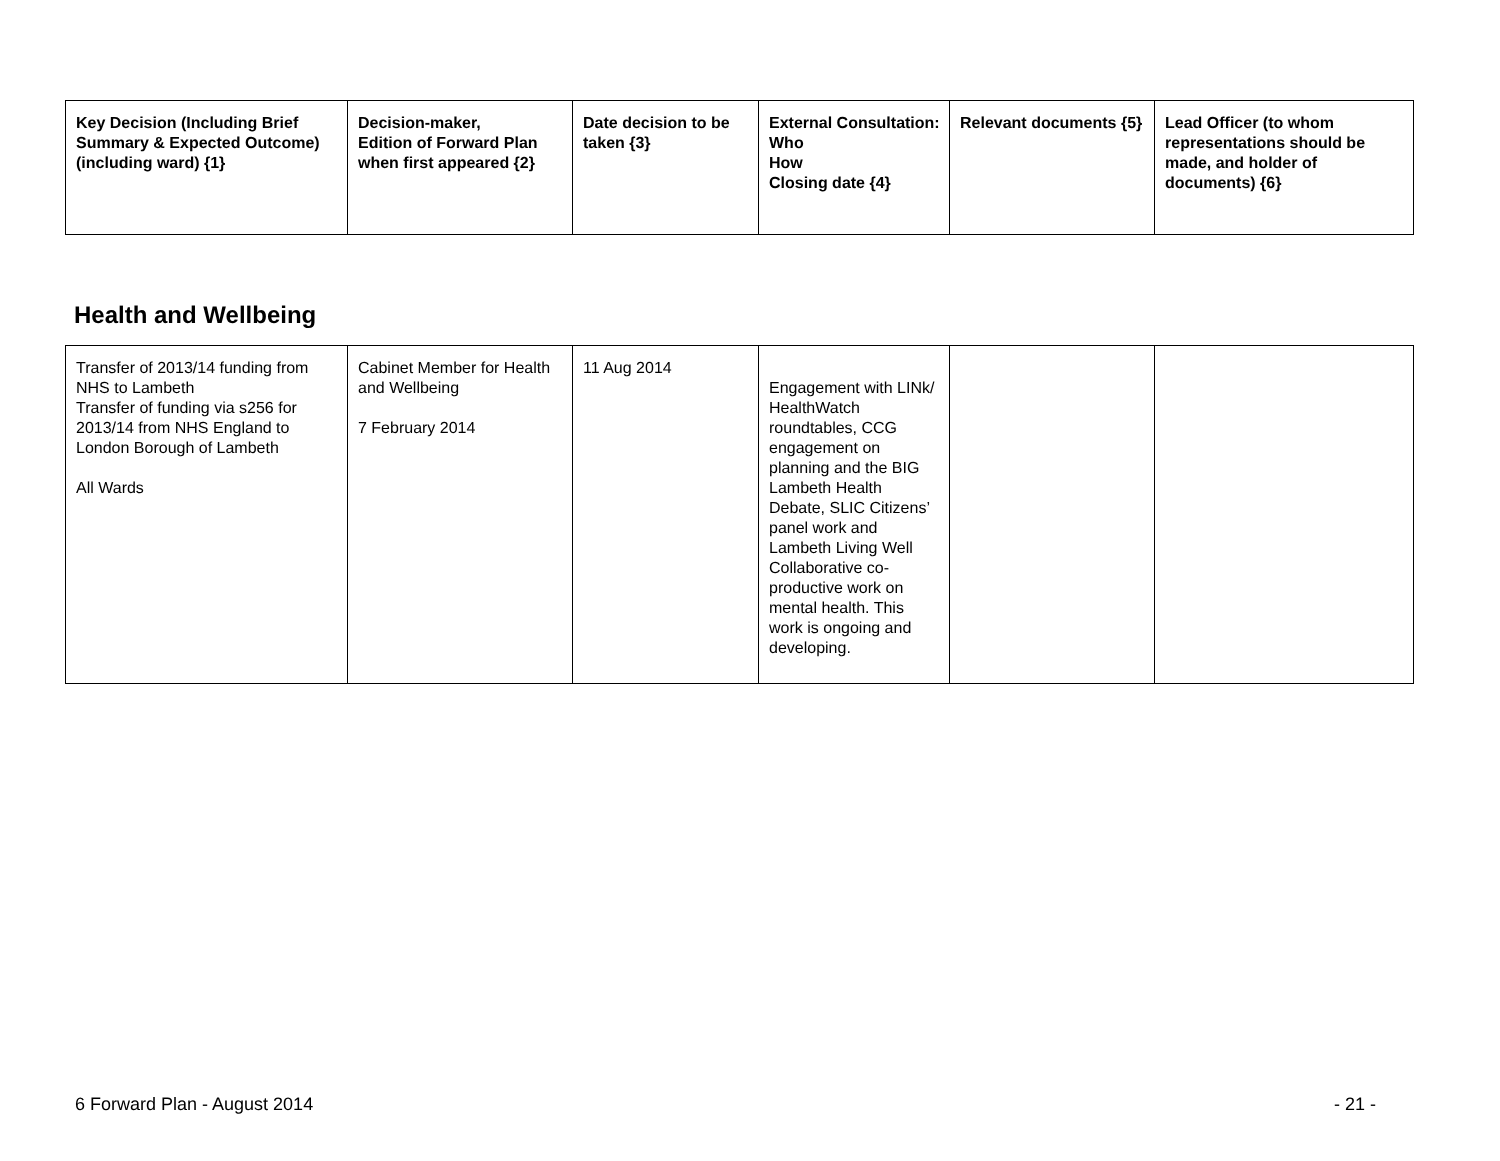| Key Decision (Including Brief Summary & Expected Outcome) (including ward) {1} | Decision-maker, Edition of Forward Plan when first appeared {2} | Date decision to be taken {3} | External Consultation: Who How Closing date {4} | Relevant documents {5} | Lead Officer (to whom representations should be made, and holder of documents) {6} |
| --- | --- | --- | --- | --- | --- |
Health and Wellbeing
| Transfer of 2013/14 funding from NHS to Lambeth Transfer of funding via s256 for 2013/14 from NHS England to London Borough of Lambeth All Wards | Cabinet Member for Health and Wellbeing 7 February 2014 | 11 Aug 2014 | Engagement with LINk/ HealthWatch roundtables, CCG engagement on planning and the BIG Lambeth Health Debate, SLIC Citizens’ panel work and Lambeth Living Well Collaborative co-productive work on mental health. This work is ongoing and developing. | | |
6 Forward Plan - August 2014 - 21 -